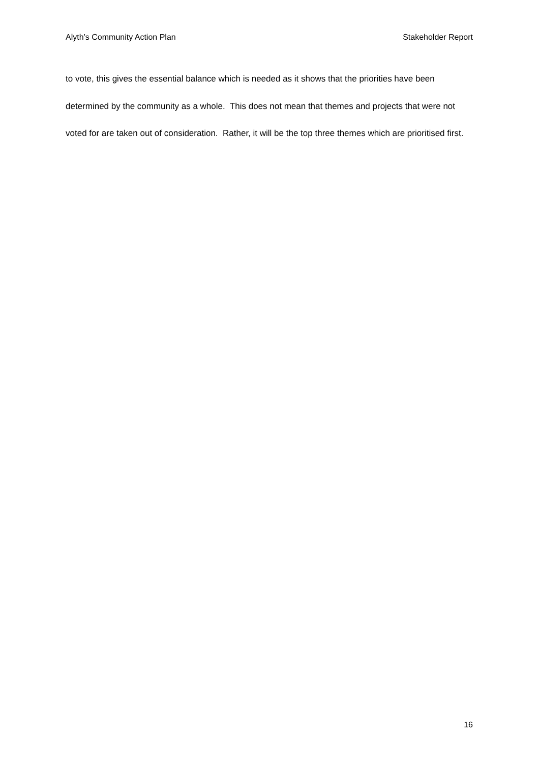Alyth’s Community Action Plan Stakeholder Report
to vote, this gives the essential balance which is needed as it shows that the priorities have been determined by the community as a whole. This does not mean that themes and projects that were not voted for are taken out of consideration. Rather, it will be the top three themes which are prioritised first.
16